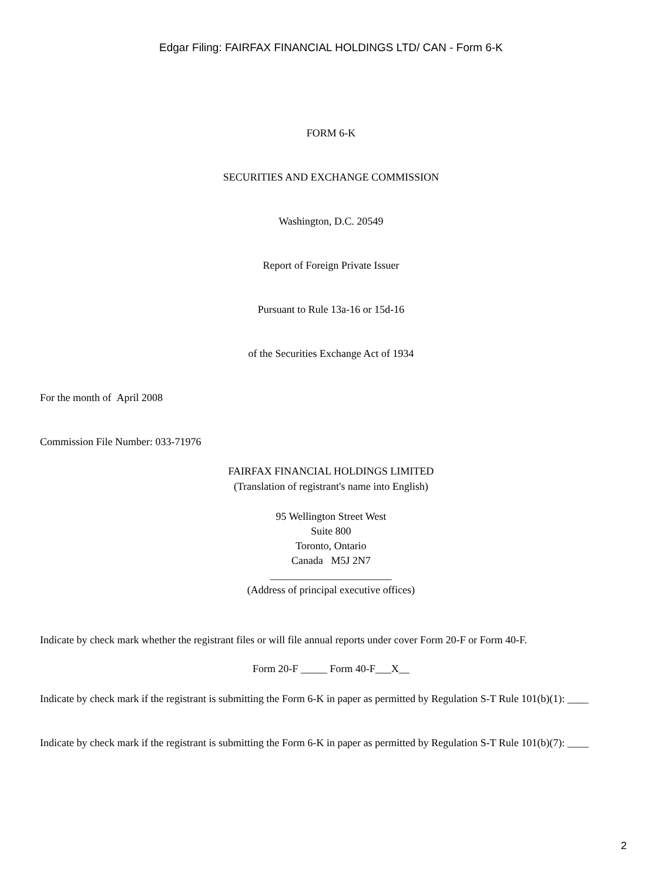Edgar Filing: FAIRFAX FINANCIAL HOLDINGS LTD/ CAN - Form 6-K
FORM 6-K
SECURITIES AND EXCHANGE COMMISSION
Washington, D.C. 20549
Report of Foreign Private Issuer
Pursuant to Rule 13a-16 or 15d-16
of the Securities Exchange Act of 1934
For the month of April 2008
Commission File Number: 033-71976
FAIRFAX FINANCIAL HOLDINGS LIMITED
(Translation of registrant's name into English)
95 Wellington Street West
Suite 800
Toronto, Ontario
Canada M5J 2N7
_______________________
(Address of principal executive offices)
Indicate by check mark whether the registrant files or will file annual reports under cover Form 20-F or Form 40-F.
Form 20-F _____ Form 40-F___X__
Indicate by check mark if the registrant is submitting the Form 6-K in paper as permitted by Regulation S-T Rule 101(b)(1): ____
Indicate by check mark if the registrant is submitting the Form 6-K in paper as permitted by Regulation S-T Rule 101(b)(7): ____
2